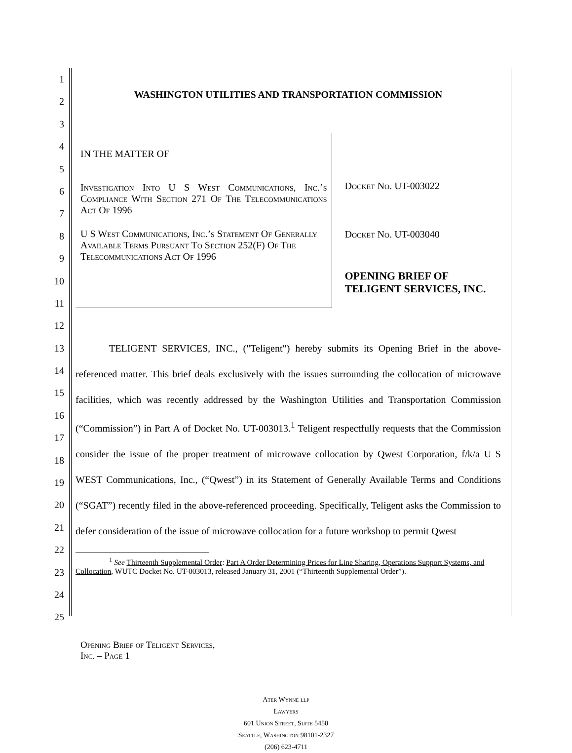1
2
3
4
5
6
7
8
9
10
11
12
13
14
15
16
17
18
19
20
21
22
23
24
25
WASHINGTON UTILITIES AND TRANSPORTATION COMMISSION
IN THE MATTER OF
Investigation Into U S West Communications, Inc.’s Compliance With Section 271 Of The Telecommunications Act Of 1996
U S West Communications, Inc.’s Statement Of Generally Available Terms Pursuant To Section 252(F) Of The Telecommunications Act Of 1996
Docket No. UT-003022
Docket No. UT-003040
OPENING BRIEF OF
TELIGENT SERVICES, INC.
TELIGENT SERVICES, INC., ("Teligent") hereby submits its Opening Brief in the above-referenced matter. This brief deals exclusively with the issues surrounding the collocation of microwave facilities, which was recently addressed by the Washington Utilities and Transportation Commission (“Commission”) in Part A of Docket No. UT-003013.<sup>1</sup> Teligent respectfully requests that the Commission consider the issue of the proper treatment of microwave collocation by Qwest Corporation, f/k/a U S WEST Communications, Inc., (“Qwest”) in its Statement of Generally Available Terms and Conditions (“SGAT”) recently filed in the above-referenced proceeding. Specifically, Teligent asks the Commission to defer consideration of the issue of microwave collocation for a future workshop to permit Qwest
<sup>1</sup> See Thirteenth Supplemental Order: Part A Order Determining Prices for Line Sharing, Operations Support Systems, and Collocation, WUTC Docket No. UT-003013, released January 31, 2001 (“Thirteenth Supplemental Order”).
Opening Brief of Teligent Services,
Inc. – Page 1
Ater Wynne llp
Lawyers
601 Union Street, Suite 5450
Seattle, Washington 98101-2327
(206) 623-4711